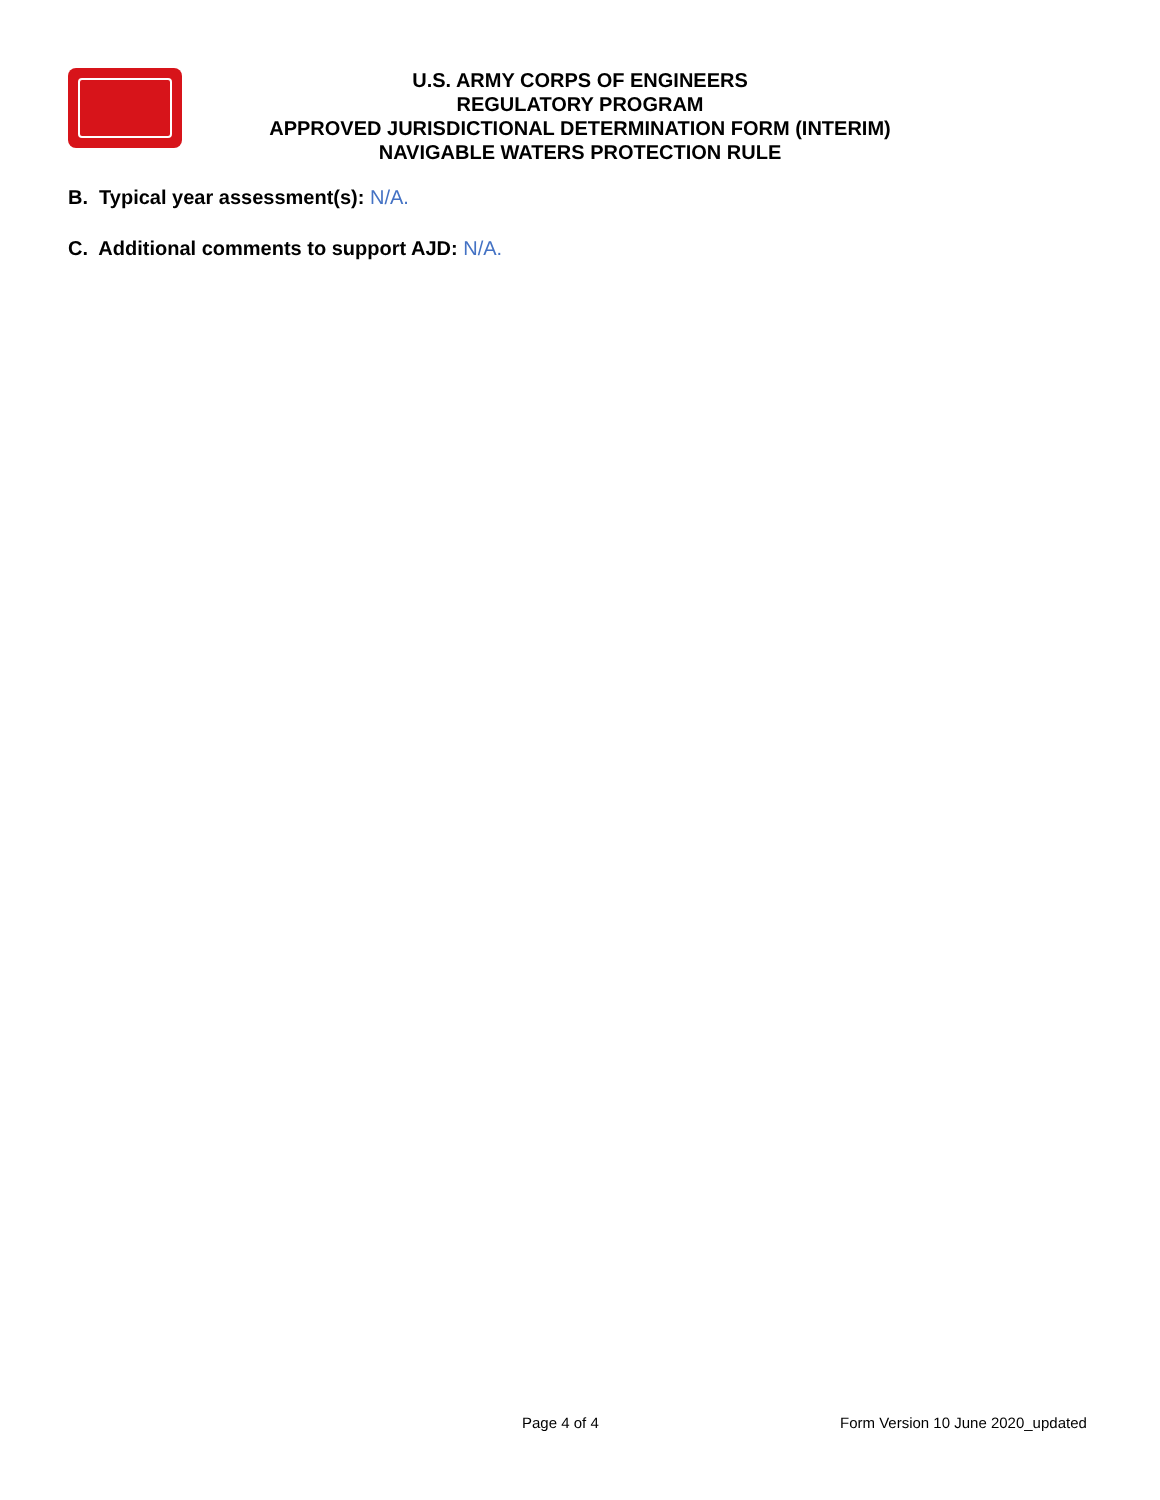U.S. ARMY CORPS OF ENGINEERS
REGULATORY PROGRAM
APPROVED JURISDICTIONAL DETERMINATION FORM (INTERIM)
NAVIGABLE WATERS PROTECTION RULE
B. Typical year assessment(s): N/A.
C. Additional comments to support AJD: N/A.
Page 4 of 4 Form Version 10 June 2020_updated